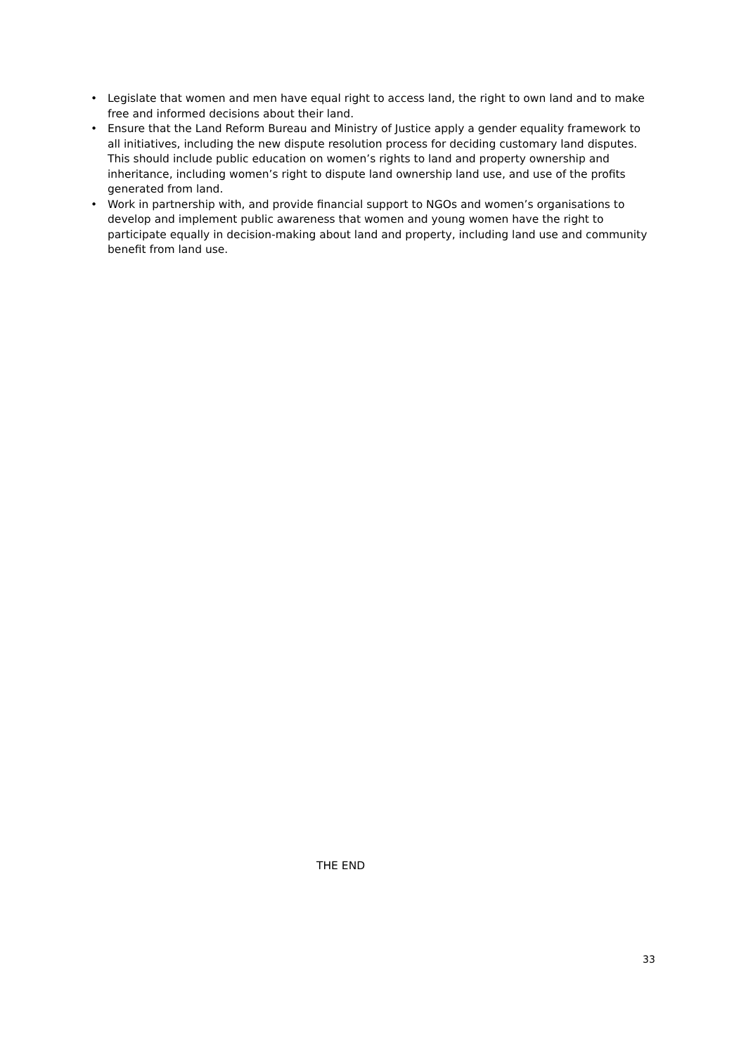• Legislate that women and men have equal right to access land, the right to own land and to make free and informed decisions about their land.
• Ensure that the Land Reform Bureau and Ministry of Justice apply a gender equality framework to all initiatives, including the new dispute resolution process for deciding customary land disputes. This should include public education on women’s rights to land and property ownership and inheritance, including women’s right to dispute land ownership land use, and use of the profits generated from land.
• Work in partnership with, and provide financial support to NGOs and women’s organisations to develop and implement public awareness that women and young women have the right to participate equally in decision-making about land and property, including land use and community benefit from land use.
THE END
33